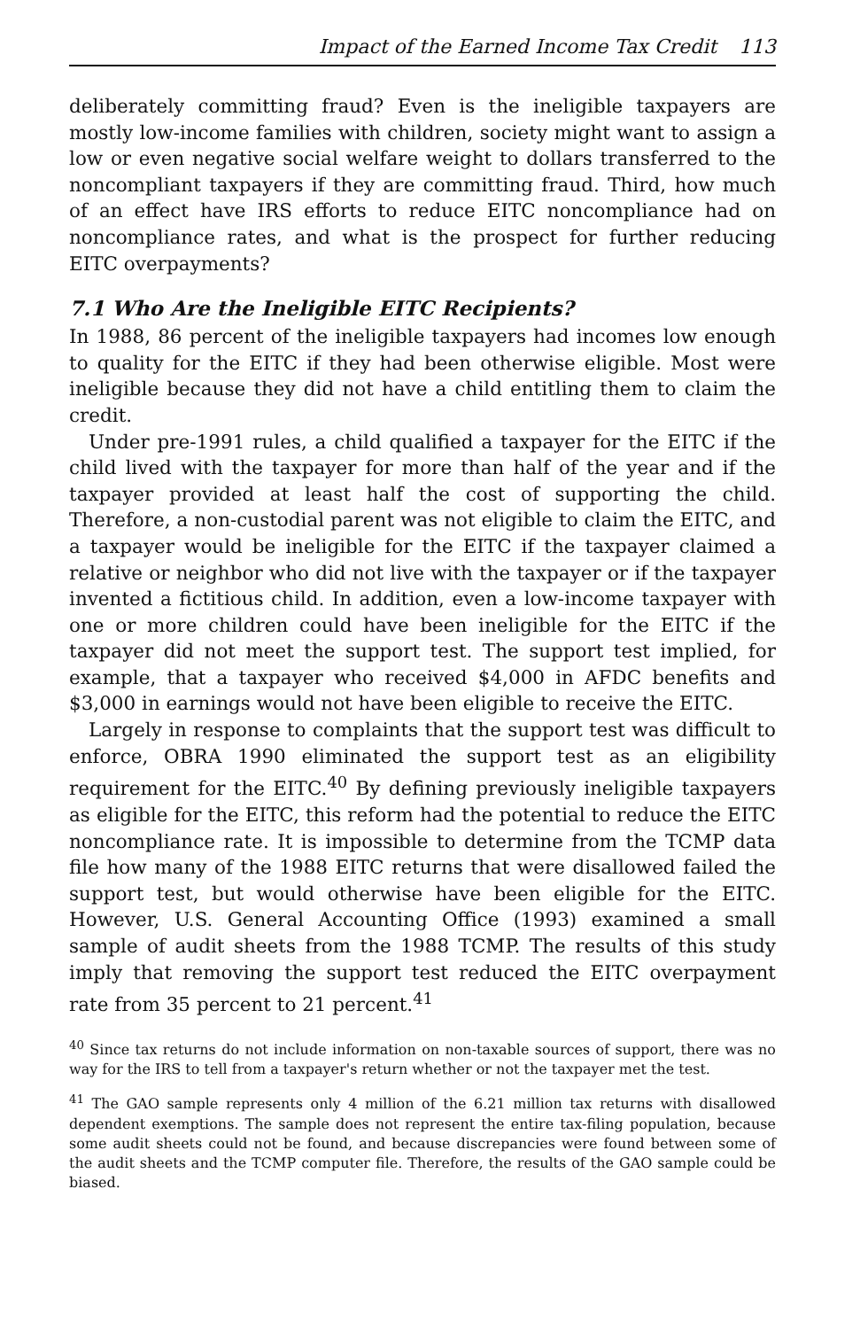Impact of the Earned Income Tax Credit 113
deliberately committing fraud? Even is the ineligible taxpayers are mostly low-income families with children, society might want to assign a low or even negative social welfare weight to dollars transferred to the noncompliant taxpayers if they are committing fraud. Third, how much of an effect have IRS efforts to reduce EITC noncompliance had on noncompliance rates, and what is the prospect for further reducing EITC overpayments?
7.1 Who Are the Ineligible EITC Recipients?
In 1988, 86 percent of the ineligible taxpayers had incomes low enough to quality for the EITC if they had been otherwise eligible. Most were ineligible because they did not have a child entitling them to claim the credit.
Under pre-1991 rules, a child qualified a taxpayer for the EITC if the child lived with the taxpayer for more than half of the year and if the taxpayer provided at least half the cost of supporting the child. Therefore, a non-custodial parent was not eligible to claim the EITC, and a taxpayer would be ineligible for the EITC if the taxpayer claimed a relative or neighbor who did not live with the taxpayer or if the taxpayer invented a fictitious child. In addition, even a low-income taxpayer with one or more children could have been ineligible for the EITC if the taxpayer did not meet the support test. The support test implied, for example, that a taxpayer who received $4,000 in AFDC benefits and $3,000 in earnings would not have been eligible to receive the EITC.
Largely in response to complaints that the support test was difficult to enforce, OBRA 1990 eliminated the support test as an eligibility requirement for the EITC.<sup>40</sup> By defining previously ineligible taxpayers as eligible for the EITC, this reform had the potential to reduce the EITC noncompliance rate. It is impossible to determine from the TCMP data file how many of the 1988 EITC returns that were disallowed failed the support test, but would otherwise have been eligible for the EITC. However, U.S. General Accounting Office (1993) examined a small sample of audit sheets from the 1988 TCMP. The results of this study imply that removing the support test reduced the EITC overpayment rate from 35 percent to 21 percent.<sup>41</sup>
<sup>40</sup> Since tax returns do not include information on non-taxable sources of support, there was no way for the IRS to tell from a taxpayer's return whether or not the taxpayer met the test.
<sup>41</sup> The GAO sample represents only 4 million of the 6.21 million tax returns with disallowed dependent exemptions. The sample does not represent the entire tax-filing population, because some audit sheets could not be found, and because discrepancies were found between some of the audit sheets and the TCMP computer file. Therefore, the results of the GAO sample could be biased.